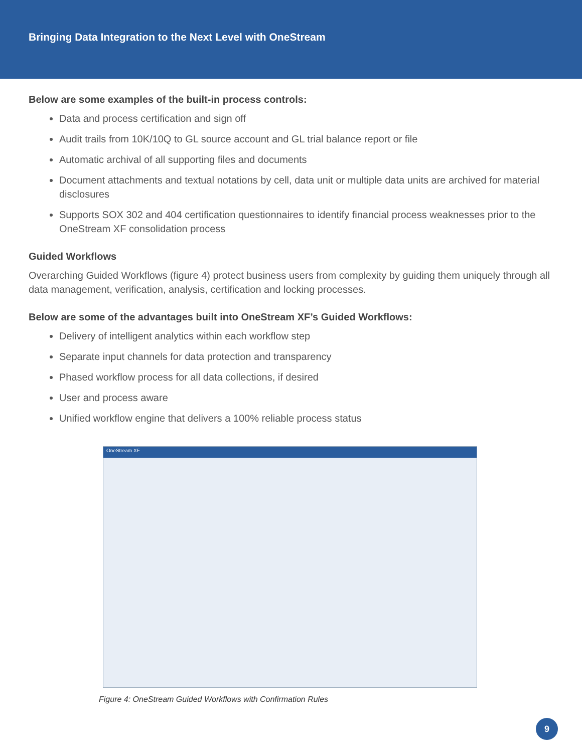Bringing Data Integration to the Next Level with OneStream
Below are some examples of the built-in process controls:
Data and process certification and sign off
Audit trails from 10K/10Q to GL source account and GL trial balance report or file
Automatic archival of all supporting files and documents
Document attachments and textual notations by cell, data unit or multiple data units are archived for material disclosures
Supports SOX 302 and 404 certification questionnaires to identify financial process weaknesses prior to the OneStream XF consolidation process
Guided Workflows
Overarching Guided Workflows (figure 4) protect business users from complexity by guiding them uniquely through all data management, verification, analysis, certification and locking processes.
Below are some of the advantages built into OneStream XF’s Guided Workflows:
Delivery of intelligent analytics within each workflow step
Separate input channels for data protection and transparency
Phased workflow process for all data collections, if desired
User and process aware
Unified workflow engine that delivers a 100% reliable process status
OneStream XF
Figure 4: OneStream Guided Workflows with Confirmation Rules
9